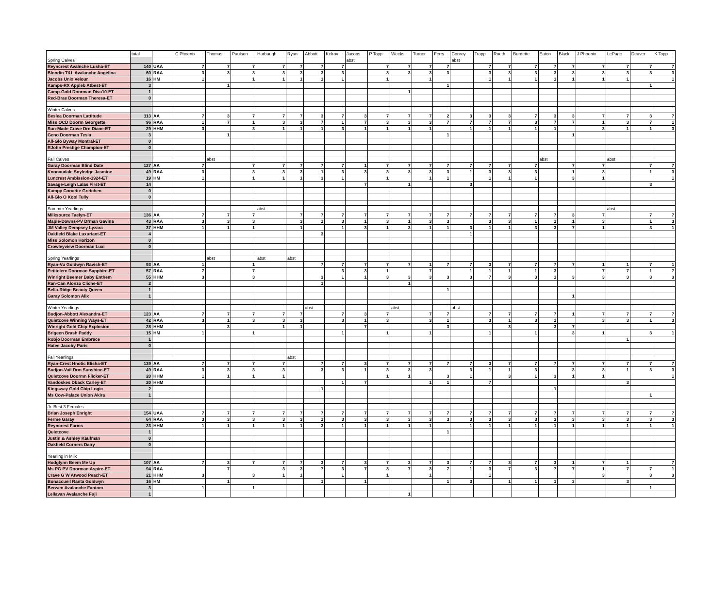| | total | | C Phoenix | Thomas | Paulson | Harbaugh | Ryan | Abbott | Kelroy | Jacobs | P Topp | Weeks | Turner | Ferry | Conroy | Trapp | Rueth | Burdette | Eaton | Black | J Phoenix | LePage | Deaver | K Topp |
| --- | --- | --- | --- | --- | --- | --- | --- | --- | --- | --- | --- | --- | --- | --- | --- | --- | --- | --- | --- | --- | --- | --- | --- | --- |
| Spring Calves | | | | | | | | | | abst | | | | | abst | | | | | | | | | |
| Reyncrest Avalnche Lusha-ET | 140 | UAA | 7 | 7 | 7 | 7 | 7 | 7 | 7 | | 7 | 7 | 7 | 7 | | 7 | 7 | 7 | 7 | 7 | 7 | 7 | 7 | 7 |
| Blondin T&L Avalanche Angelina | 60 | RAA | 3 | 3 | 3 | 3 | 3 | 3 | 3 | | 3 | 3 | 3 | 3 | | 3 | 3 | 3 | 3 | 3 | 3 | 3 | 3 | 3 |
| Jacobs Unix Velour | 16 | HM | 1 | | 1 | 1 | 1 | 1 | 1 | | 1 | | 1 | | | 1 | 1 | 1 | 1 | 1 | 1 | 1 | | 1 |
| Kamps-RX Appleb Atbest-ET | 3 | | | 1 | | | | | | | | | | 1 | | | | | | | | | 1 | |
| Camp-Gold Doorman Diva10-ET | 1 | | | | | | | | | | | 1 | | | | | | | | | | | | |
| Red-Brae Doorman Theresa-ET | 0 | | | | | | | | | | | | | | | | | | | | | | | |
| Winter Calves | | | | | | | | | | | | | | | | | | | | | | | | |
| Beslea Doorman Lattitude | 113 | AA | 7 | 3 | 7 | 7 | 7 | 3 | 7 | 3 | 7 | 7 | 7 | 2 | 3 | 3 | 3 | 7 | 3 | 3 | 7 | 7 | 3 | 7 |
| Miss OCD Doorm Georgette | 96 | RAA | 1 | 7 | 1 | 3 | 3 | 7 | 1 | 7 | 3 | 3 | 3 | 7 | 7 | 7 | 7 | 3 | 7 | 7 | 1 | 3 | 7 | 1 |
| Sun-Made Crave Drn Diane-ET | 29 | HHM | 3 | | 3 | 1 | 1 | 1 | 3 | 1 | 1 | 1 | 1 | | 1 | 1 | 1 | 1 | 1 | | 3 | 1 | 1 | 3 |
| Geno Doorman Tesla | 3 | | | 1 | | | | | | | | | | 1 | | | | | | 1 | | | | |
| All-Glo Byway Montral-ET | 0 | | | | | | | | | | | | | | | | | | | | | | | |
| RJohn Prestige Champion-ET | 0 | | | | | | | | | | | | | | | | | | | | | | | |
| Fall Calves | | | | abst | | | | | | | | | | | | | | | abst | | | abst | | |
| Garay Doorman Blind Date | 127 | AA | 7 | | 7 | 7 | 7 | 7 | 7 | 1 | 7 | 7 | 7 | 7 | 7 | 7 | 7 | 7 | | 7 | 7 | | 7 | 7 |
| Knonaudale Snylodge Jasmine | 49 | RAA | 3 | | 3 | 3 | 3 | 1 | 3 | 3 | 3 | 3 | 3 | 3 | 1 | 3 | 3 | 3 | | 1 | 3 | | 1 | 3 |
| Luncrest Ambission-1924-ET | 19 | HM | 1 | | 1 | 1 | 1 | 3 | 1 | | 1 | | 1 | 1 | | 1 | 1 | 1 | | 3 | 1 | | | 1 |
| Savage-Leigh Lalas First-ET | 14 | | | | | | | | | 7 | | 1 | | | 3 | | | | | | | | 3 | |
| Kampy Corvette Gretchen | 0 | | | | | | | | | | | | | | | | | | | | | | | |
| All-Glo O Kool Tully | 0 | | | | | | | | | | | | | | | | | | | | | | | |
| Summer Yearlings | | | | | | abst | | | | | | | | | | | | | | | | abst | | |
| Milksource Taelyn-ET | 136 | AA | 7 | 7 | 7 | | 7 | 7 | 7 | 7 | 7 | 7 | 7 | 7 | 7 | 7 | 7 | 7 | 7 | 3 | 7 | | 7 | 7 |
| Maple-Downs-PV Drman Gavina | 43 | RAA | 3 | 3 | 3 | | 3 | 1 | 3 | 1 | 3 | 1 | 3 | 3 | | 3 | 3 | 1 | 1 | 1 | 3 | | 1 | 3 |
| JM Valley Dempsey Lyzara | 37 | HHM | 1 | 1 | 1 | | 1 | | 1 | 3 | 1 | 3 | 1 | 1 | 3 | 1 | 1 | 3 | 3 | 7 | 1 | | 3 | 1 |
| Oakfield Blake Luxuriant-ET | 4 | | | | | | | 3 | | | | | | | 1 | | | | | | | | | |
| Miss Solomon Horizon | 0 | | | | | | | | | | | | | | | | | | | | | | | |
| Crowleyview Doorman Luxi | 0 | | | | | | | | | | | | | | | | | | | | | | | |
| Spring Yearlings | | | | abst | | abst | abst | | | | | | | | | | | | | | | | | |
| Ryan-Vu Goldwyn Ravish-ET | 93 | AA | 1 | | 1 | | | 7 | 7 | 7 | 7 | 7 | 1 | 7 | 7 | 3 | 7 | 7 | 7 | 7 | 1 | 1 | 7 | 1 |
| Petitclerc Doorman Sapphire-ET | 57 | RAA | 7 | | 7 | | | | 3 | 3 | 1 | | 7 | | 1 | 1 | 1 | 1 | 3 | | 7 | 7 | 1 | 7 |
| Winright Beemer Baby Enthem | 55 | HHM | 3 | | 3 | | | 3 | 1 | 1 | 3 | 3 | 3 | 3 | 3 | 7 | 3 | 3 | 1 | 3 | 3 | 3 | 3 | 3 |
| Ran-Can Alonzo Cliche-ET | 2 | | | | | | | 1 | | | | 1 | | | | | | | | | | | | |
| Bella-Ridge Beauty Queen | 1 | | | | | | | | | | | | | 1 | | | | | | | | | | |
| Garay Solomon Alix | 1 | | | | | | | | | | | | | | | | | | | 1 | | | | |
| Winter Yearlings | | | | | | | | abst | | | | abst | | | abst | | | | | | | | | |
| Budjon-Abbott Alexandra-ET | 123 | AA | 7 | 7 | 7 | 7 | 7 | | 7 | 3 | 7 | | 7 | 7 | | 7 | 7 | 7 | 7 | 1 | 7 | 7 | 7 | 7 |
| Quietcove Winning Ways-ET | 42 | RAA | 3 | 1 | 3 | 3 | 3 | | 3 | 1 | 3 | | 3 | 1 | | 3 | 1 | 3 | 1 | | 3 | 3 | 1 | 3 |
| Winright Gold Chip Explosion | 28 | HHM | | 3 | | 1 | 1 | | | 7 | | | | 3 | | | 3 | | 3 | 7 | | | | |
| Brigeen Brash Paddy | 15 | HM | 1 | | 1 | | | | 1 | | 1 | | 1 | | | 1 | | 1 | | 3 | 1 | | 3 | 1 |
| Robjo Doorman Embrace | 1 | | | | | | | | | | | | | | | | | | | | | 1 | | |
| Hatee Jacoby Paris | 0 | | | | | | | | | | | | | | | | | | | | | | | |
| Fall Yearlings | | | | | | | abst | | | | | | | | | | | | | | | | | |
| Ryan-Crest Hnotic Elisha-ET | 139 | AA | 7 | 7 | 7 | 7 | | 7 | 7 | 3 | 7 | 7 | 7 | 7 | 7 | 3 | 7 | 7 | 7 | 7 | 7 | 7 | 7 | 7 |
| Budjon-Vail Drm Sunshine-ET | 49 | RAA | 3 | 3 | 3 | 3 | | 3 | 3 | 1 | 3 | 3 | 3 | | 3 | 1 | 1 | 3 | | 3 | 3 | 1 | 3 | 3 |
| Quietcove Doormn Flicker-ET | 20 | HHM | 1 | 1 | 1 | 1 | | | | | 1 | 1 | | 3 | 1 | | 3 | 1 | 3 | 1 | 1 | | | 1 |
| Vandoskes Dback Carley-ET | 20 | HHM | | | | | | | 1 | 7 | | | 1 | 1 | | 7 | | | | | | 3 | | |
| Kingsway Gold Chip Logic | 2 | | | | | | | 1 | | | | | | | | | | | 1 | | | | | |
| Ms Cow-Palace Union Akira | 1 | | | | | | | | | | | | | | | | | | | | | | 1 | |
| Jr. Best 3 Females | | | | | | | | | | | | | | | | | | | | | | | | |
| Brian Joseph Enright | 154 | UAA | 7 | 7 | 7 | 7 | 7 | 7 | 7 | 7 | 7 | 7 | 7 | 7 | 7 | 7 | 7 | 7 | 7 | 7 | 7 | 7 | 7 | 7 |
| Ferme Garay | 64 | RAA | 3 | 3 | 3 | 3 | 3 | 1 | 3 | 3 | 3 | 3 | 3 | 3 | 3 | 3 | 3 | 3 | 3 | 3 | 3 | 3 | 3 | 3 |
| Reyncrest Farms | 23 | HHM | 1 | 1 | 1 | 1 | 1 | 3 | 1 | 1 | 1 | 1 | 1 | | 1 | 1 | 1 | 1 | 1 | 1 | 1 | 1 | 1 | 1 |
| Quietcove | 1 | | | | | | | | | | | | | 1 | | | | | | | | | | |
| Justin & Ashley Kaufman | 0 | | | | | | | | | | | | | | | | | | | | | | | |
| Oakfield Corners Dairy | 0 | | | | | | | | | | | | | | | | | | | | | | | |
| Yearling in Milk | | | | | | | | | | | | | | | | | | | | | | | | |
| Hodglynn Beem Me Up | 107 | AA | 7 | 3 | 7 | 7 | 7 | 3 | 7 | 3 | 7 | 3 | 7 | 3 | 7 | 7 | 3 | 7 | 3 | 1 | 7 | 1 | | 7 |
| Ms PG PV Doorman Aspire-ET | 94 | RAA | | 7 | | 3 | 3 | 7 | 3 | 7 | 3 | 7 | 3 | 7 | 1 | 3 | 7 | 3 | 7 | 7 | 1 | 7 | 7 | 1 |
| Crave G W Atwood Peach-ET | 21 | HHM | 3 | | 3 | 1 | 1 | | 1 | | 1 | | 1 | | | 1 | | | | | 3 | | 3 | 3 |
| Bonaccueil Ranta Goldwyn | 16 | HM | | 1 | | | | 1 | | 1 | | | | 1 | 3 | | 1 | 1 | 1 | 3 | | 3 | | |
| Berwen Avalanche Fantom | 3 | | 1 | | 1 | | | | | | | | | | | | | | | | | | 1 | |
| Lellavan Avalanche Fuji | 1 | | | | | | | | | | | 1 | | | | | | | | | | | | |